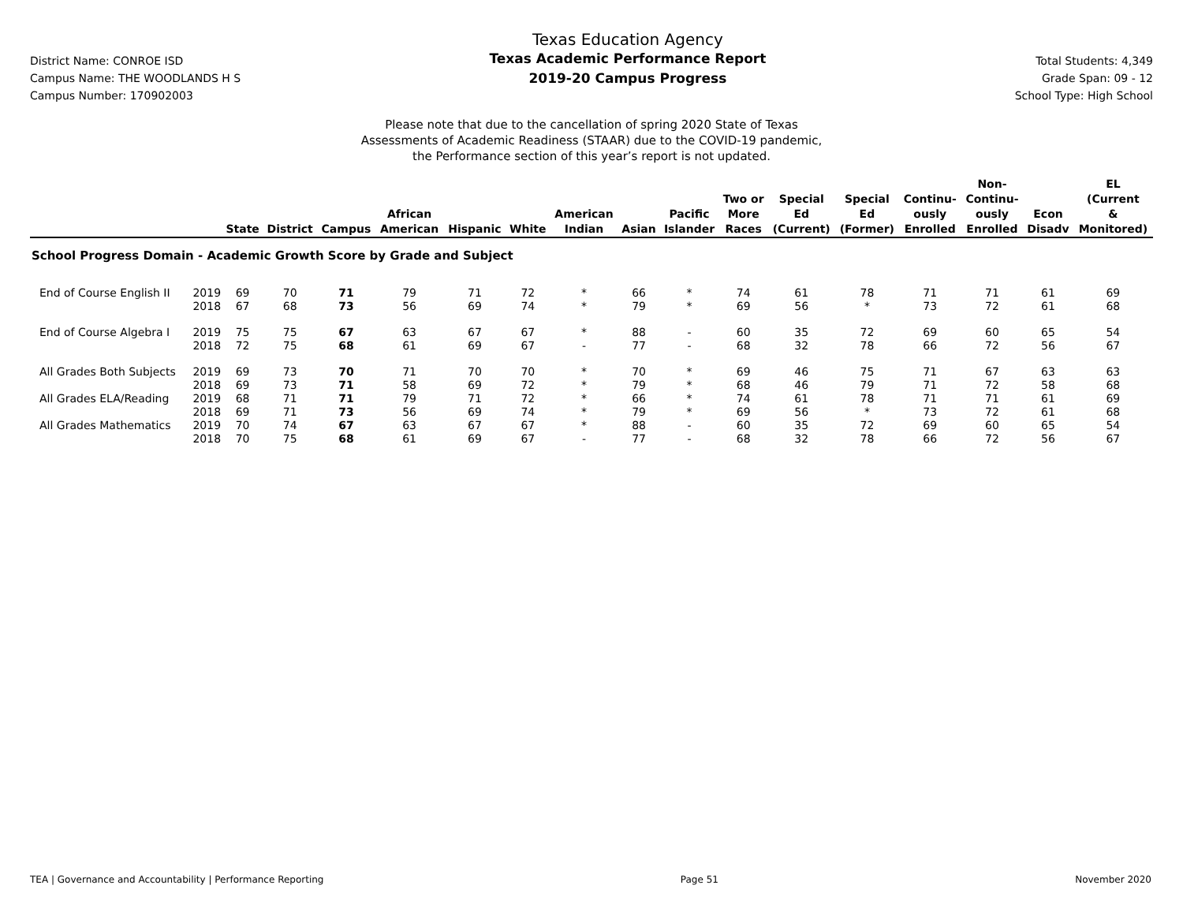District Name: CONROE ISD
Campus Name: THE WOODLANDS H S
Campus Number: 170902003
Texas Education Agency
Texas Academic Performance Report
2019-20 Campus Progress
Total Students: 4,349
Grade Span: 09 - 12
School Type: High School
Please note that due to the cancellation of spring 2020 State of Texas
Assessments of Academic Readiness (STAAR) due to the COVID-19 pandemic,
the Performance section of this year’s report is not updated.
| | | State | District | Campus | African American | Hispanic | White | American Indian | Asian | Pacific Islander | Two or More Races | Special Ed (Current) | Special Ed (Former) | Continu- ously Enrolled | Non- Continu- ously Enrolled | Econ Disadv | EL (Current & Monitored) |
| --- | --- | --- | --- | --- | --- | --- | --- | --- | --- | --- | --- | --- | --- | --- | --- | --- | --- |
| School Progress Domain - Academic Growth Score by Grade and Subject | | | | | | | | | | | | | | | | | |
| End of Course English II | 2019 | 69 | 70 | 71 | 79 | 71 | 72 | * | 66 | * | 74 | 61 | 78 | 71 | 71 | 61 | 69 |
| | 2018 | 67 | 68 | 73 | 56 | 69 | 74 | * | 79 | * | 69 | 56 | * | 73 | 72 | 61 | 68 |
| End of Course Algebra I | 2019 | 75 | 75 | 67 | 63 | 67 | 67 | * | 88 | - | 60 | 35 | 72 | 69 | 60 | 65 | 54 |
| | 2018 | 72 | 75 | 68 | 61 | 69 | 67 | - | 77 | - | 68 | 32 | 78 | 66 | 72 | 56 | 67 |
| All Grades Both Subjects | 2019 | 69 | 73 | 70 | 71 | 70 | 70 | * | 70 | * | 69 | 46 | 75 | 71 | 67 | 63 | 63 |
| | 2018 | 69 | 73 | 71 | 58 | 69 | 72 | * | 79 | * | 68 | 46 | 79 | 71 | 72 | 58 | 68 |
| All Grades ELA/Reading | 2019 | 68 | 71 | 71 | 79 | 71 | 72 | * | 66 | * | 74 | 61 | 78 | 71 | 71 | 61 | 69 |
| | 2018 | 69 | 71 | 73 | 56 | 69 | 74 | * | 79 | * | 69 | 56 | * | 73 | 72 | 61 | 68 |
| All Grades Mathematics | 2019 | 70 | 74 | 67 | 63 | 67 | 67 | * | 88 | - | 60 | 35 | 72 | 69 | 60 | 65 | 54 |
| | 2018 | 70 | 75 | 68 | 61 | 69 | 67 | - | 77 | - | 68 | 32 | 78 | 66 | 72 | 56 | 67 |
TEA | Governance and Accountability | Performance Reporting Page 51 November 2020